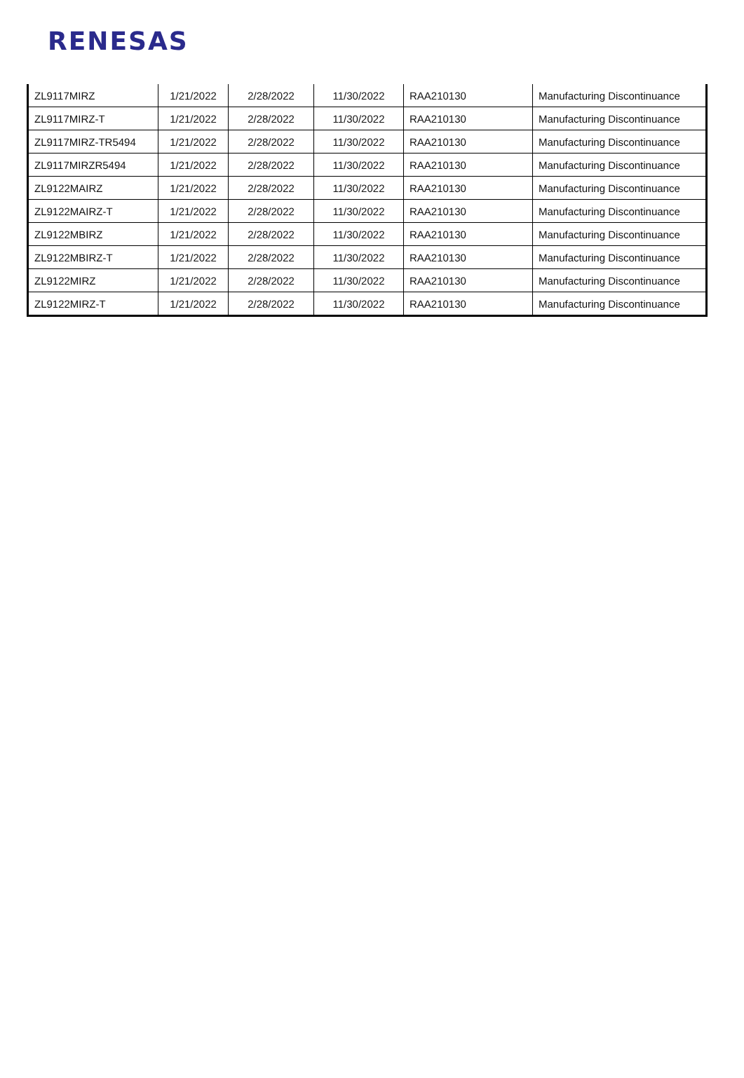RENESAS
| ZL9117MIRZ | 1/21/2022 | 2/28/2022 | 11/30/2022 | RAA210130 | Manufacturing Discontinuance |
| ZL9117MIRZ-T | 1/21/2022 | 2/28/2022 | 11/30/2022 | RAA210130 | Manufacturing Discontinuance |
| ZL9117MIRZ-TR5494 | 1/21/2022 | 2/28/2022 | 11/30/2022 | RAA210130 | Manufacturing Discontinuance |
| ZL9117MIRZR5494 | 1/21/2022 | 2/28/2022 | 11/30/2022 | RAA210130 | Manufacturing Discontinuance |
| ZL9122MAIRZ | 1/21/2022 | 2/28/2022 | 11/30/2022 | RAA210130 | Manufacturing Discontinuance |
| ZL9122MAIRZ-T | 1/21/2022 | 2/28/2022 | 11/30/2022 | RAA210130 | Manufacturing Discontinuance |
| ZL9122MBIRZ | 1/21/2022 | 2/28/2022 | 11/30/2022 | RAA210130 | Manufacturing Discontinuance |
| ZL9122MBIRZ-T | 1/21/2022 | 2/28/2022 | 11/30/2022 | RAA210130 | Manufacturing Discontinuance |
| ZL9122MIRZ | 1/21/2022 | 2/28/2022 | 11/30/2022 | RAA210130 | Manufacturing Discontinuance |
| ZL9122MIRZ-T | 1/21/2022 | 2/28/2022 | 11/30/2022 | RAA210130 | Manufacturing Discontinuance |